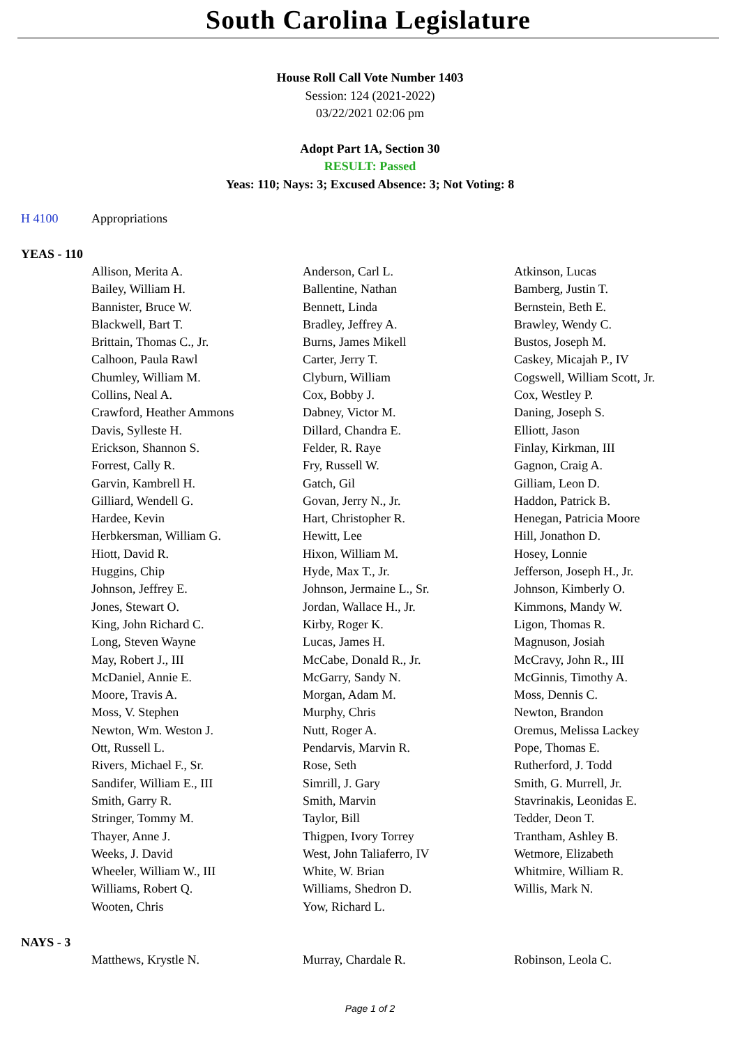South Carolina Legislature
House Roll Call Vote Number 1403
Session: 124 (2021-2022)
03/22/2021 02:06 pm
Adopt Part 1A, Section 30
RESULT: Passed
Yeas: 110; Nays: 3; Excused Absence: 3; Not Voting: 8
H 4100 Appropriations
YEAS - 110
| Allison, Merita A. | Anderson, Carl L. | Atkinson, Lucas |
| Bailey, William H. | Ballentine, Nathan | Bamberg, Justin T. |
| Bannister, Bruce W. | Bennett, Linda | Bernstein, Beth E. |
| Blackwell, Bart T. | Bradley, Jeffrey A. | Brawley, Wendy C. |
| Brittain, Thomas C., Jr. | Burns, James Mikell | Bustos, Joseph M. |
| Calhoon, Paula Rawl | Carter, Jerry T. | Caskey, Micajah P., IV |
| Chumley, William M. | Clyburn, William | Cogswell, William Scott, Jr. |
| Collins, Neal A. | Cox, Bobby J. | Cox, Westley P. |
| Crawford, Heather Ammons | Dabney, Victor M. | Daning, Joseph S. |
| Davis, Sylleste H. | Dillard, Chandra E. | Elliott, Jason |
| Erickson, Shannon S. | Felder, R. Raye | Finlay, Kirkman, III |
| Forrest, Cally R. | Fry, Russell W. | Gagnon, Craig A. |
| Garvin, Kambrell H. | Gatch, Gil | Gilliam, Leon D. |
| Gilliard, Wendell G. | Govan, Jerry N., Jr. | Haddon, Patrick B. |
| Hardee, Kevin | Hart, Christopher R. | Henegan, Patricia Moore |
| Herbkersman, William G. | Hewitt, Lee | Hill, Jonathon D. |
| Hiott, David R. | Hixon, William M. | Hosey, Lonnie |
| Huggins, Chip | Hyde, Max T., Jr. | Jefferson, Joseph H., Jr. |
| Johnson, Jeffrey E. | Johnson, Jermaine L., Sr. | Johnson, Kimberly O. |
| Jones, Stewart O. | Jordan, Wallace H., Jr. | Kimmons, Mandy W. |
| King, John Richard C. | Kirby, Roger K. | Ligon, Thomas R. |
| Long, Steven Wayne | Lucas, James H. | Magnuson, Josiah |
| May, Robert J., III | McCabe, Donald R., Jr. | McCravy, John R., III |
| McDaniel, Annie E. | McGarry, Sandy N. | McGinnis, Timothy A. |
| Moore, Travis A. | Morgan, Adam M. | Moss, Dennis C. |
| Moss, V. Stephen | Murphy, Chris | Newton, Brandon |
| Newton, Wm. Weston J. | Nutt, Roger A. | Oremus, Melissa Lackey |
| Ott, Russell L. | Pendarvis, Marvin R. | Pope, Thomas E. |
| Rivers, Michael F., Sr. | Rose, Seth | Rutherford, J. Todd |
| Sandifer, William E., III | Simrill, J. Gary | Smith, G. Murrell, Jr. |
| Smith, Garry R. | Smith, Marvin | Stavrinakis, Leonidas E. |
| Stringer, Tommy M. | Taylor, Bill | Tedder, Deon T. |
| Thayer, Anne J. | Thigpen, Ivory Torrey | Trantham, Ashley B. |
| Weeks, J. David | West, John Taliaferro, IV | Wetmore, Elizabeth |
| Wheeler, William W., III | White, W. Brian | Whitmire, William R. |
| Williams, Robert Q. | Williams, Shedron D. | Willis, Mark N. |
| Wooten, Chris | Yow, Richard L. | |
NAYS - 3
| Matthews, Krystle N. | Murray, Chardale R. | Robinson, Leola C. |
Page 1 of 2